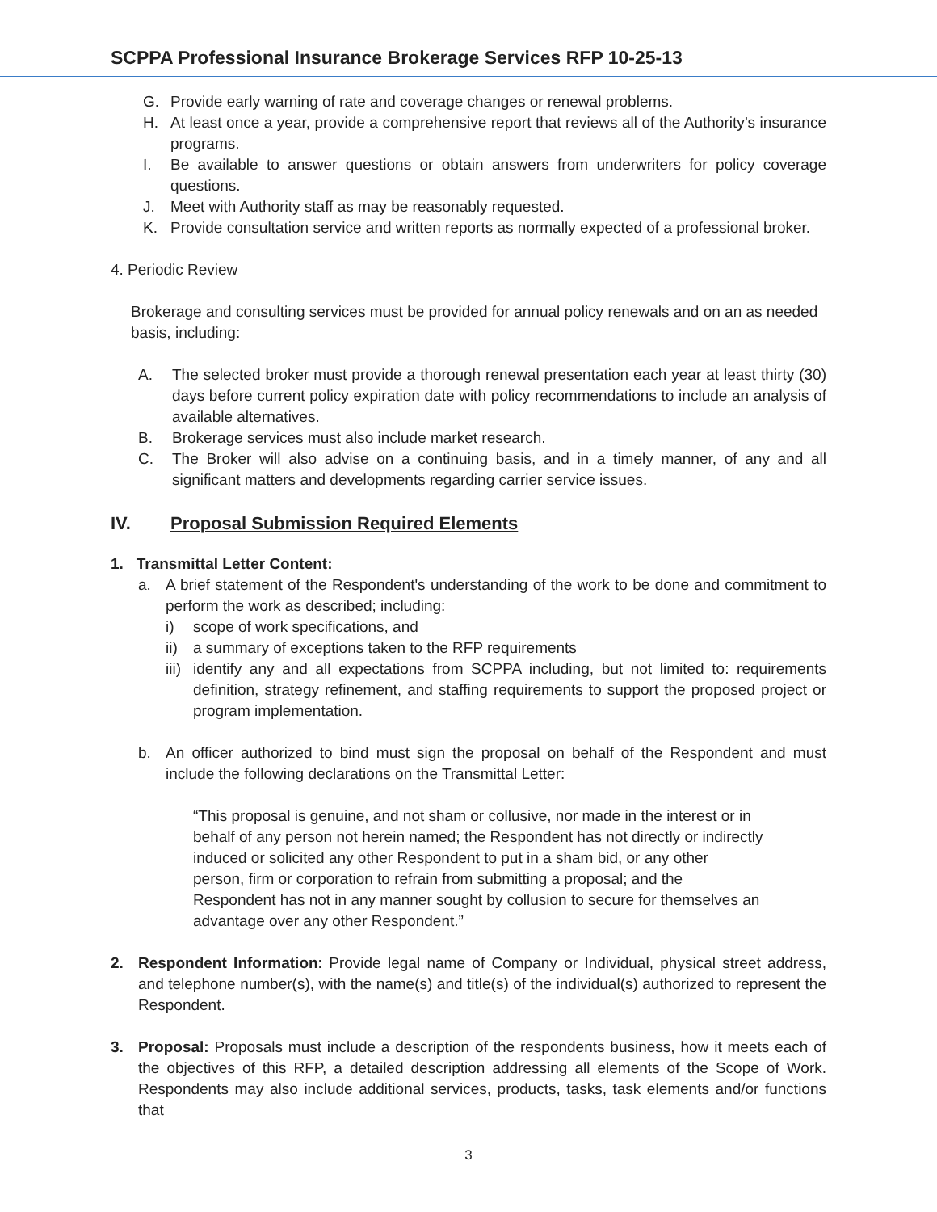SCPPA Professional Insurance Brokerage Services RFP 10-25-13
G. Provide early warning of rate and coverage changes or renewal problems.
H. At least once a year, provide a comprehensive report that reviews all of the Authority’s insurance programs.
I. Be available to answer questions or obtain answers from underwriters for policy coverage questions.
J. Meet with Authority staff as may be reasonably requested.
K. Provide consultation service and written reports as normally expected of a professional broker.
4. Periodic Review
Brokerage and consulting services must be provided for annual policy renewals and on an as needed basis, including:
A. The selected broker must provide a thorough renewal presentation each year at least thirty (30) days before current policy expiration date with policy recommendations to include an analysis of available alternatives.
B. Brokerage services must also include market research.
C. The Broker will also advise on a continuing basis, and in a timely manner, of any and all significant matters and developments regarding carrier service issues.
IV. Proposal Submission Required Elements
1. Transmittal Letter Content:
a. A brief statement of the Respondent's understanding of the work to be done and commitment to perform the work as described; including:
i) scope of work specifications, and
ii) a summary of exceptions taken to the RFP requirements
iii) identify any and all expectations from SCPPA including, but not limited to: requirements definition, strategy refinement, and staffing requirements to support the proposed project or program implementation.
b. An officer authorized to bind must sign the proposal on behalf of the Respondent and must include the following declarations on the Transmittal Letter:
“This proposal is genuine, and not sham or collusive, nor made in the interest or in behalf of any person not herein named; the Respondent has not directly or indirectly induced or solicited any other Respondent to put in a sham bid, or any other person, firm or corporation to refrain from submitting a proposal; and the Respondent has not in any manner sought by collusion to secure for themselves an advantage over any other Respondent.”
2. Respondent Information: Provide legal name of Company or Individual, physical street address, and telephone number(s), with the name(s) and title(s) of the individual(s) authorized to represent the Respondent.
3. Proposal: Proposals must include a description of the respondents business, how it meets each of the objectives of this RFP, a detailed description addressing all elements of the Scope of Work. Respondents may also include additional services, products, tasks, task elements and/or functions that
3